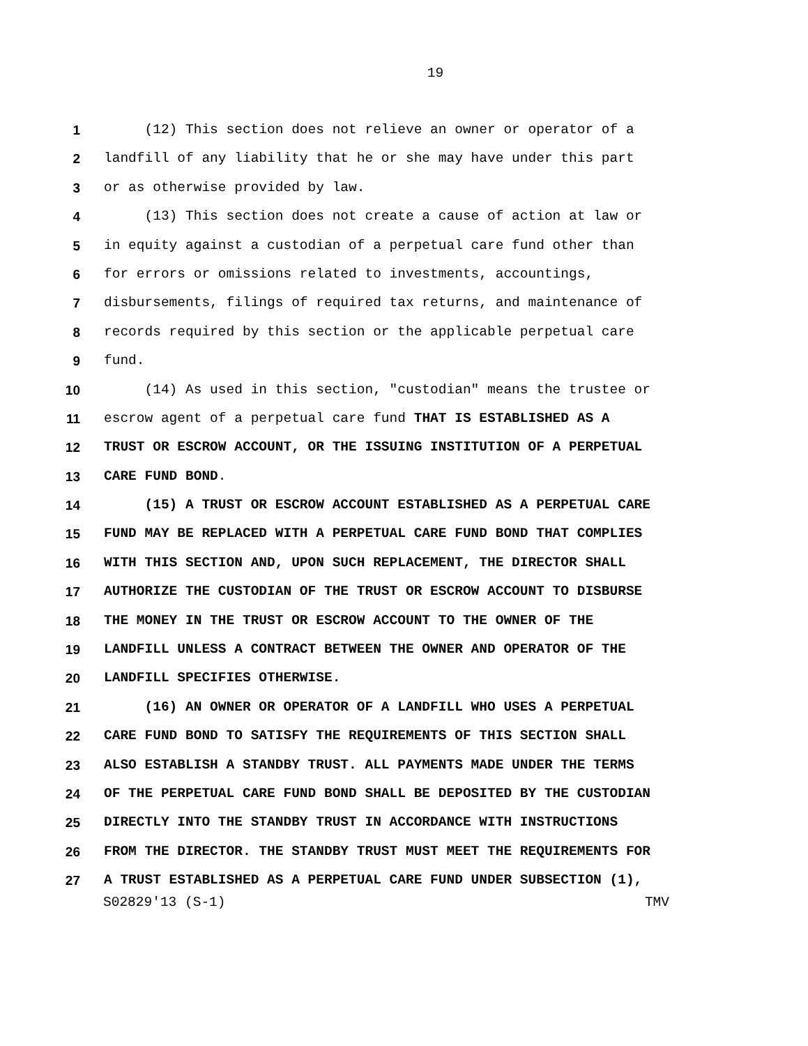19
1 (12) This section does not relieve an owner or operator of a
2 landfill of any liability that he or she may have under this part
3 or as otherwise provided by law.
4 (13) This section does not create a cause of action at law or
5 in equity against a custodian of a perpetual care fund other than
6 for errors or omissions related to investments, accountings,
7 disbursements, filings of required tax returns, and maintenance of
8 records required by this section or the applicable perpetual care
9 fund.
10 (14) As used in this section, "custodian" means the trustee or
11 escrow agent of a perpetual care fund THAT IS ESTABLISHED AS A
12 TRUST OR ESCROW ACCOUNT, OR THE ISSUING INSTITUTION OF A PERPETUAL
13 CARE FUND BOND.
14 (15) A TRUST OR ESCROW ACCOUNT ESTABLISHED AS A PERPETUAL CARE
15 FUND MAY BE REPLACED WITH A PERPETUAL CARE FUND BOND THAT COMPLIES
16 WITH THIS SECTION AND, UPON SUCH REPLACEMENT, THE DIRECTOR SHALL
17 AUTHORIZE THE CUSTODIAN OF THE TRUST OR ESCROW ACCOUNT TO DISBURSE
18 THE MONEY IN THE TRUST OR ESCROW ACCOUNT TO THE OWNER OF THE
19 LANDFILL UNLESS A CONTRACT BETWEEN THE OWNER AND OPERATOR OF THE
20 LANDFILL SPECIFIES OTHERWISE.
21 (16) AN OWNER OR OPERATOR OF A LANDFILL WHO USES A PERPETUAL
22 CARE FUND BOND TO SATISFY THE REQUIREMENTS OF THIS SECTION SHALL
23 ALSO ESTABLISH A STANDBY TRUST. ALL PAYMENTS MADE UNDER THE TERMS
24 OF THE PERPETUAL CARE FUND BOND SHALL BE DEPOSITED BY THE CUSTODIAN
25 DIRECTLY INTO THE STANDBY TRUST IN ACCORDANCE WITH INSTRUCTIONS
26 FROM THE DIRECTOR. THE STANDBY TRUST MUST MEET THE REQUIREMENTS FOR
27 A TRUST ESTABLISHED AS A PERPETUAL CARE FUND UNDER SUBSECTION (1),
S02829'13 (S-1) TMV